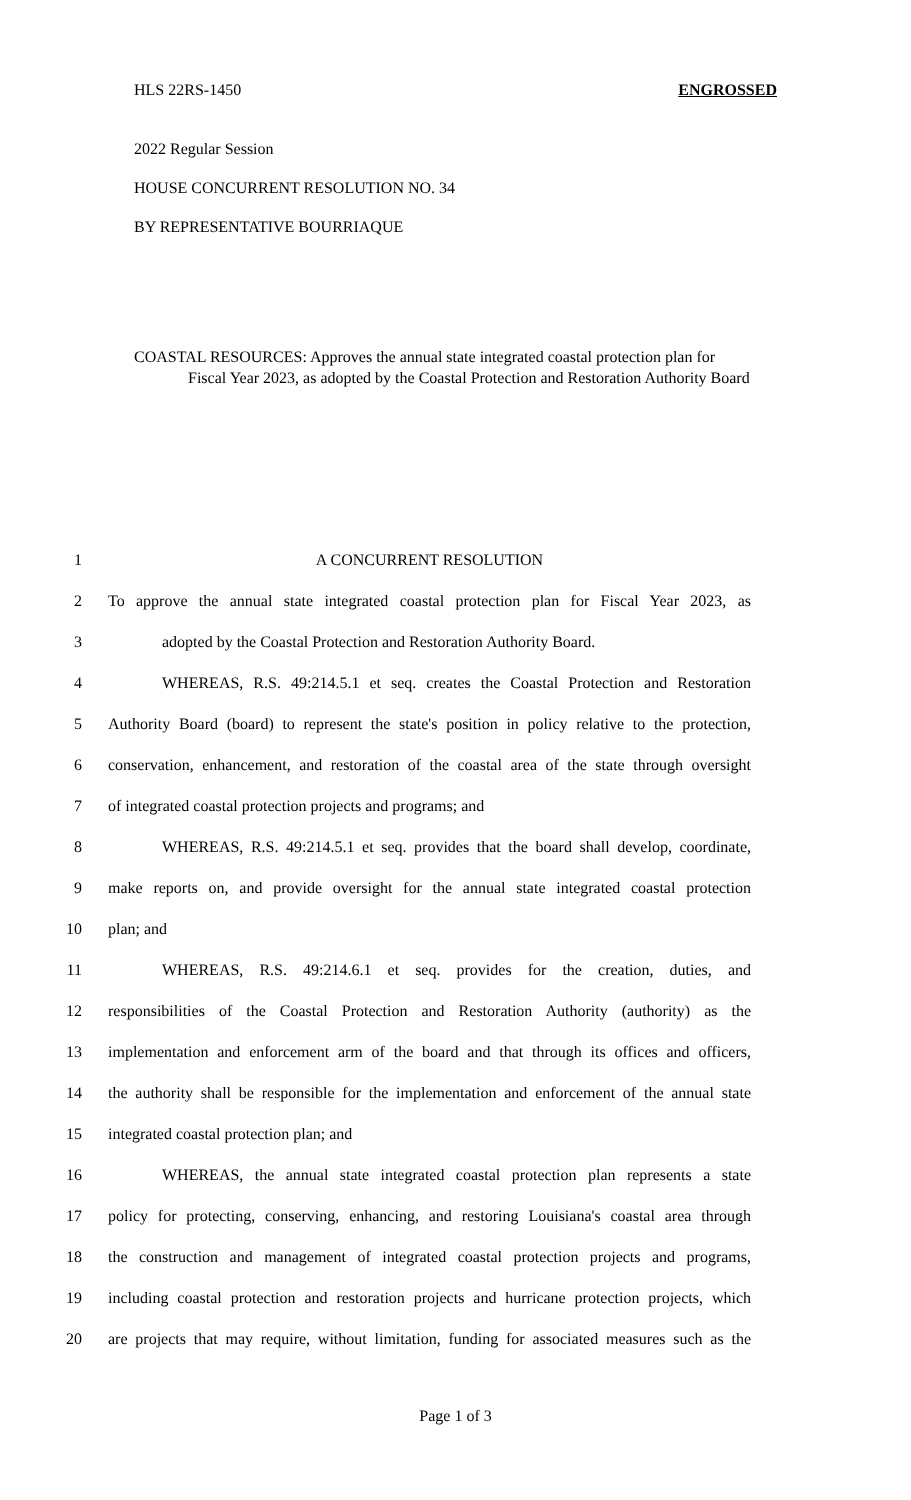HLS 22RS-1450 ENGROSSED
2022 Regular Session
HOUSE CONCURRENT RESOLUTION NO. 34
BY REPRESENTATIVE BOURRIAQUE
COASTAL RESOURCES: Approves the annual state integrated coastal protection plan for
Fiscal Year 2023, as adopted by the Coastal Protection and Restoration Authority Board
1 A CONCURRENT RESOLUTION
2 To approve the annual state integrated coastal protection plan for Fiscal Year 2023, as
3 adopted by the Coastal Protection and Restoration Authority Board.
4 WHEREAS, R.S. 49:214.5.1 et seq. creates the Coastal Protection and Restoration
5 Authority Board (board) to represent the state's position in policy relative to the protection,
6 conservation, enhancement, and restoration of the coastal area of the state through oversight
7 of integrated coastal protection projects and programs; and
8 WHEREAS, R.S. 49:214.5.1 et seq. provides that the board shall develop, coordinate,
9 make reports on, and provide oversight for the annual state integrated coastal protection
10 plan; and
11 WHEREAS, R.S. 49:214.6.1 et seq. provides for the creation, duties, and
12 responsibilities of the Coastal Protection and Restoration Authority (authority) as the
13 implementation and enforcement arm of the board and that through its offices and officers,
14 the authority shall be responsible for the implementation and enforcement of the annual state
15 integrated coastal protection plan; and
16 WHEREAS, the annual state integrated coastal protection plan represents a state
17 policy for protecting, conserving, enhancing, and restoring Louisiana's coastal area through
18 the construction and management of integrated coastal protection projects and programs,
19 including coastal protection and restoration projects and hurricane protection projects, which
20 are projects that may require, without limitation, funding for associated measures such as the
Page 1 of 3